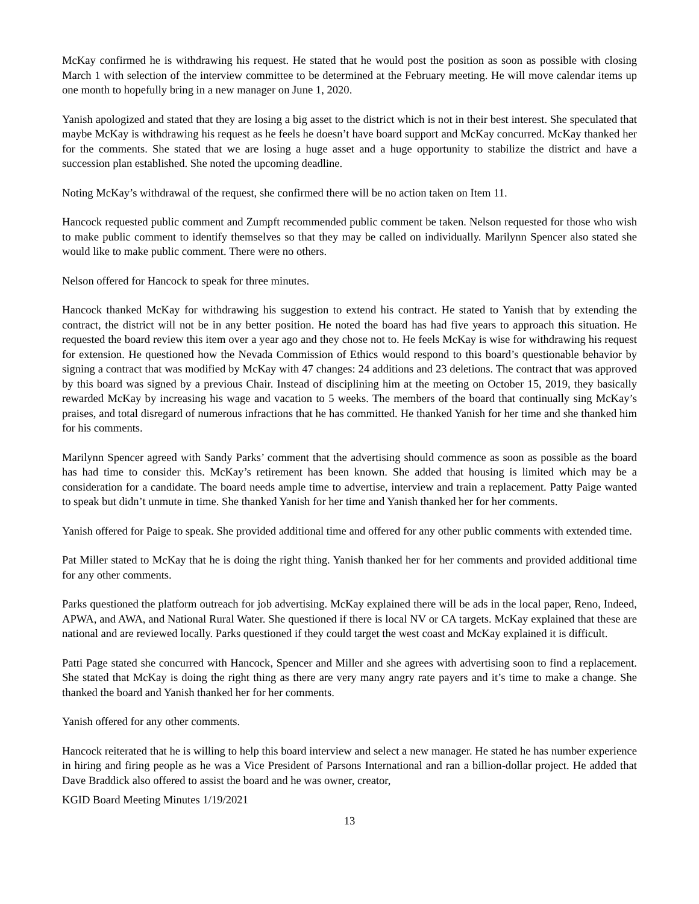McKay confirmed he is withdrawing his request. He stated that he would post the position as soon as possible with closing March 1 with selection of the interview committee to be determined at the February meeting. He will move calendar items up one month to hopefully bring in a new manager on June 1, 2020.
Yanish apologized and stated that they are losing a big asset to the district which is not in their best interest. She speculated that maybe McKay is withdrawing his request as he feels he doesn’t have board support and McKay concurred. McKay thanked her for the comments. She stated that we are losing a huge asset and a huge opportunity to stabilize the district and have a succession plan established. She noted the upcoming deadline.
Noting McKay’s withdrawal of the request, she confirmed there will be no action taken on Item 11.
Hancock requested public comment and Zumpft recommended public comment be taken. Nelson requested for those who wish to make public comment to identify themselves so that they may be called on individually. Marilynn Spencer also stated she would like to make public comment. There were no others.
Nelson offered for Hancock to speak for three minutes.
Hancock thanked McKay for withdrawing his suggestion to extend his contract. He stated to Yanish that by extending the contract, the district will not be in any better position. He noted the board has had five years to approach this situation. He requested the board review this item over a year ago and they chose not to. He feels McKay is wise for withdrawing his request for extension. He questioned how the Nevada Commission of Ethics would respond to this board’s questionable behavior by signing a contract that was modified by McKay with 47 changes: 24 additions and 23 deletions. The contract that was approved by this board was signed by a previous Chair. Instead of disciplining him at the meeting on October 15, 2019, they basically rewarded McKay by increasing his wage and vacation to 5 weeks. The members of the board that continually sing McKay’s praises, and total disregard of numerous infractions that he has committed. He thanked Yanish for her time and she thanked him for his comments.
Marilynn Spencer agreed with Sandy Parks’ comment that the advertising should commence as soon as possible as the board has had time to consider this. McKay’s retirement has been known. She added that housing is limited which may be a consideration for a candidate. The board needs ample time to advertise, interview and train a replacement. Patty Paige wanted to speak but didn’t unmute in time. She thanked Yanish for her time and Yanish thanked her for her comments.
Yanish offered for Paige to speak. She provided additional time and offered for any other public comments with extended time.
Pat Miller stated to McKay that he is doing the right thing. Yanish thanked her for her comments and provided additional time for any other comments.
Parks questioned the platform outreach for job advertising. McKay explained there will be ads in the local paper, Reno, Indeed, APWA, and AWA, and National Rural Water. She questioned if there is local NV or CA targets. McKay explained that these are national and are reviewed locally. Parks questioned if they could target the west coast and McKay explained it is difficult.
Patti Page stated she concurred with Hancock, Spencer and Miller and she agrees with advertising soon to find a replacement. She stated that McKay is doing the right thing as there are very many angry rate payers and it’s time to make a change. She thanked the board and Yanish thanked her for her comments.
Yanish offered for any other comments.
Hancock reiterated that he is willing to help this board interview and select a new manager. He stated he has number experience in hiring and firing people as he was a Vice President of Parsons International and ran a billion-dollar project. He added that Dave Braddick also offered to assist the board and he was owner, creator,
KGID Board Meeting Minutes 1/19/2021
13